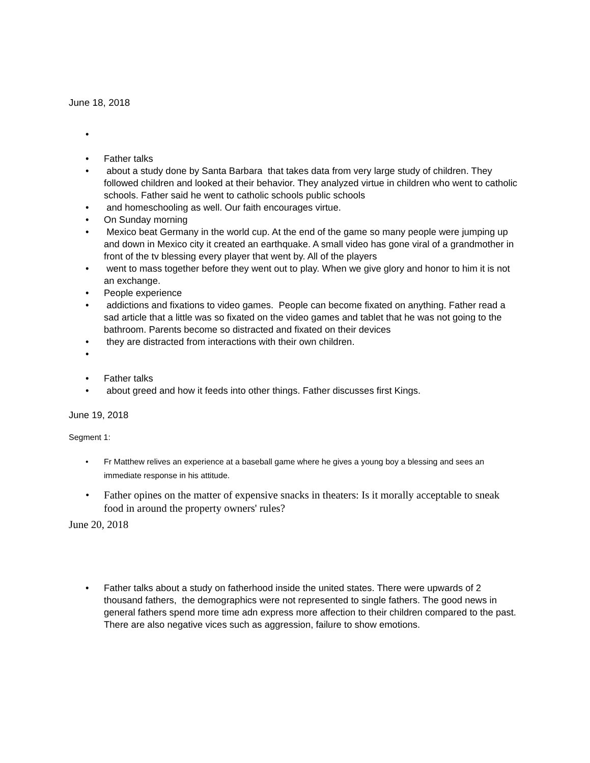June 18, 2018
•
• Father talks
• about a study done by Santa Barbara that takes data from very large study of children. They followed children and looked at their behavior. They analyzed virtue in children who went to catholic schools. Father said he went to catholic schools public schools
• and homeschooling as well. Our faith encourages virtue.
• On Sunday morning
• Mexico beat Germany in the world cup. At the end of the game so many people were jumping up and down in Mexico city it created an earthquake. A small video has gone viral of a grandmother in front of the tv blessing every player that went by. All of the players
• went to mass together before they went out to play. When we give glory and honor to him it is not an exchange.
• People experience
• addictions and fixations to video games. People can become fixated on anything. Father read a sad article that a little was so fixated on the video games and tablet that he was not going to the bathroom. Parents become so distracted and fixated on their devices
• they are distracted from interactions with their own children.
•
• Father talks
• about greed and how it feeds into other things. Father discusses first Kings.
June 19, 2018
Segment 1:
• Fr Matthew relives an experience at a baseball game where he gives a young boy a blessing and sees an immediate response in his attitude.
• Father opines on the matter of expensive snacks in theaters: Is it morally acceptable to sneak food in around the property owners' rules?
June 20, 2018
• Father talks about a study on fatherhood inside the united states. There were upwards of 2 thousand fathers, the demographics were not represented to single fathers. The good news in general fathers spend more time adn express more affection to their children compared to the past. There are also negative vices such as aggression, failure to show emotions.